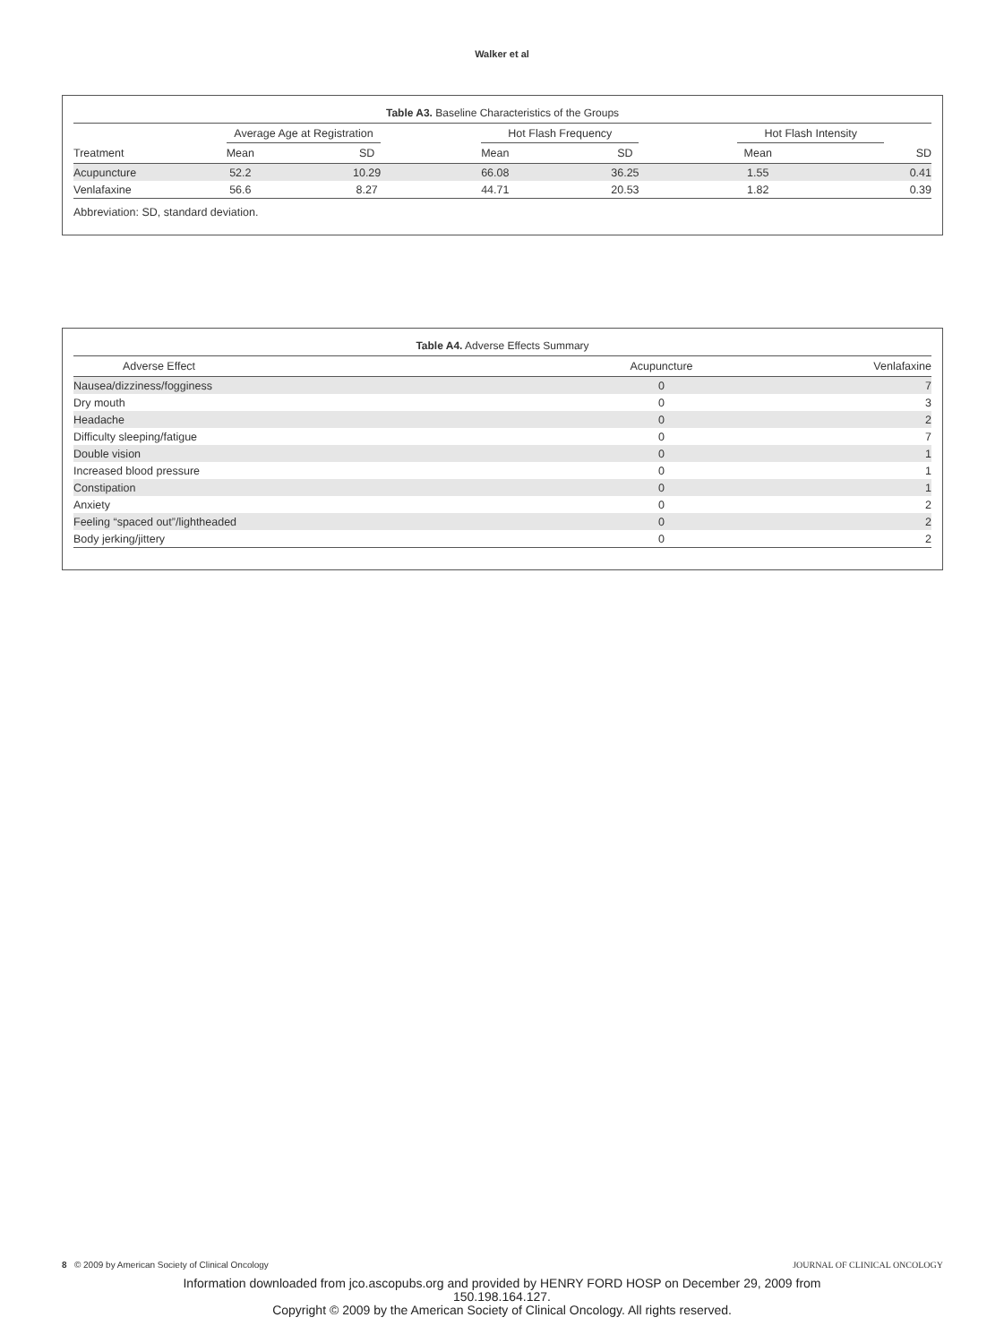Walker et al
Table A3. Baseline Characteristics of the Groups
| | Average Age at Registration | | Hot Flash Frequency | | Hot Flash Intensity | |
| --- | --- | --- | --- | --- | --- | --- |
| Treatment | Mean | SD | Mean | SD | Mean | SD |
| Acupuncture | 52.2 | 10.29 | 66.08 | 36.25 | 1.55 | 0.41 |
| Venlafaxine | 56.6 | 8.27 | 44.71 | 20.53 | 1.82 | 0.39 |
Abbreviation: SD, standard deviation.
Table A4. Adverse Effects Summary
| Adverse Effect | Acupuncture | Venlafaxine |
| --- | --- | --- |
| Nausea/dizziness/fogginess | 0 | 7 |
| Dry mouth | 0 | 3 |
| Headache | 0 | 2 |
| Difficulty sleeping/fatigue | 0 | 7 |
| Double vision | 0 | 1 |
| Increased blood pressure | 0 | 1 |
| Constipation | 0 | 1 |
| Anxiety | 0 | 2 |
| Feeling “spaced out”/lightheaded | 0 | 2 |
| Body jerking/jittery | 0 | 2 |
8 © 2009 by American Society of Clinical Oncology JOURNAL OF CLINICAL ONCOLOGY
Information downloaded from jco.ascopubs.org and provided by HENRY FORD HOSP on December 29, 2009 from
150.198.164.127.
Copyright © 2009 by the American Society of Clinical Oncology. All rights reserved.